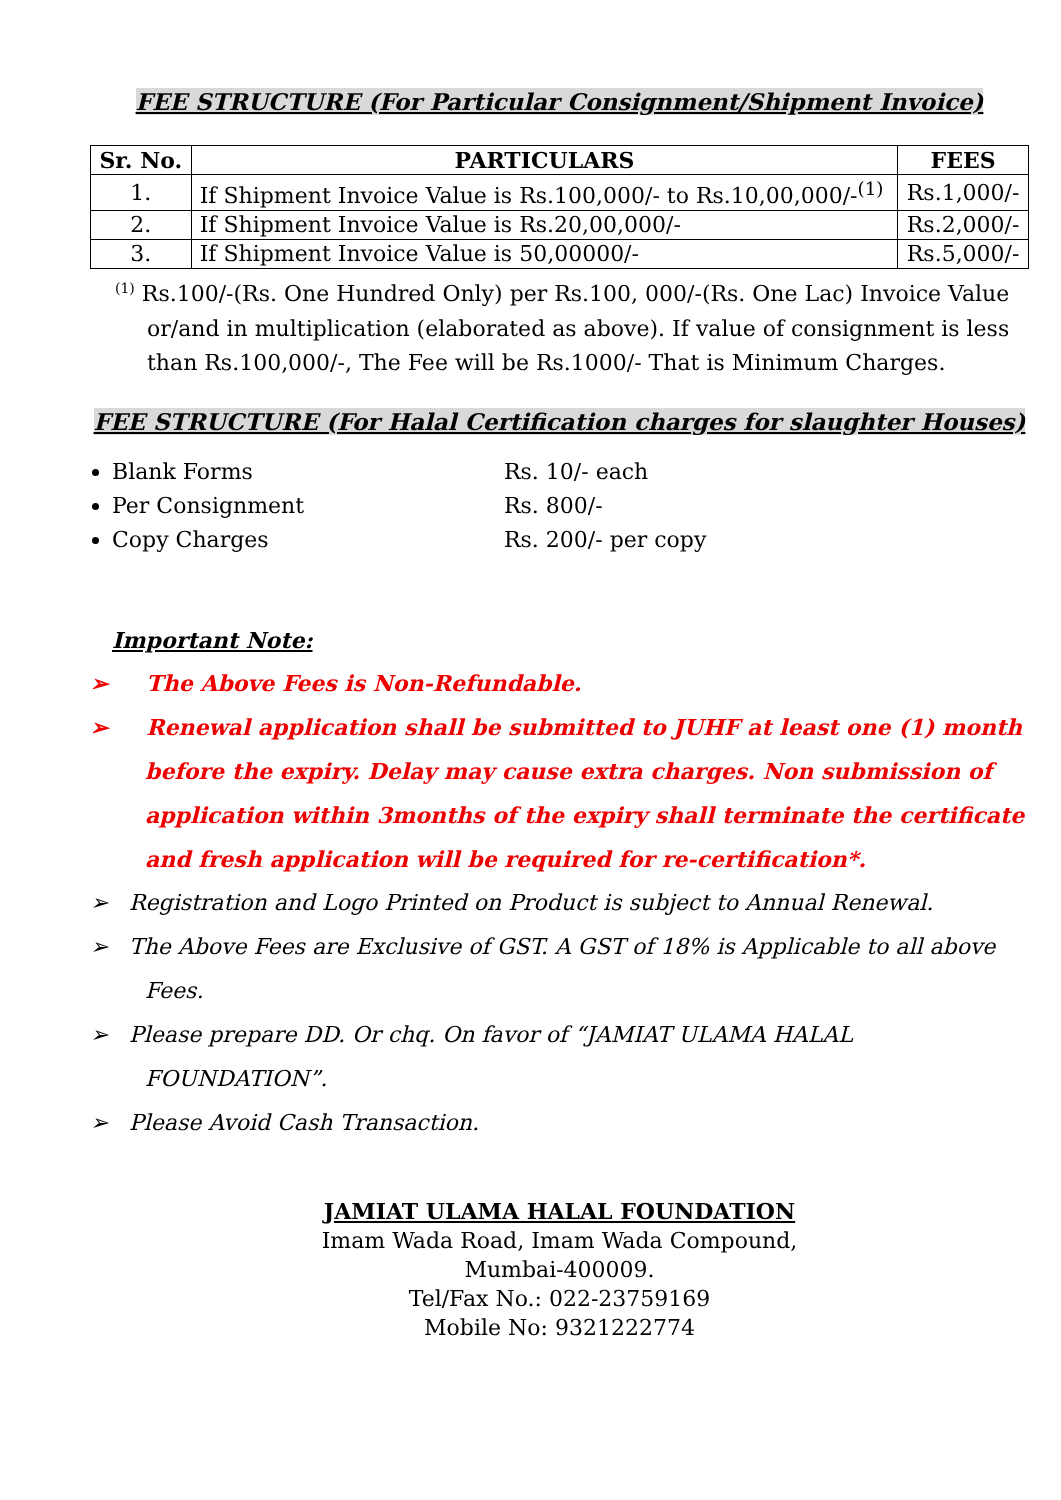FEE STRUCTURE (For Particular Consignment/Shipment Invoice)
| Sr. No. | PARTICULARS | FEES |
| --- | --- | --- |
| 1. | If Shipment Invoice Value is Rs.100,000/- to Rs.10,00,000/-<sup>(1)</sup> | Rs.1,000/- |
| 2. | If Shipment Invoice Value is Rs.20,00,000/- | Rs.2,000/- |
| 3. | If Shipment Invoice Value is 50,00000/- | Rs.5,000/- |
<sup>(1)</sup> Rs.100/-(Rs. One Hundred Only) per Rs.100, 000/-(Rs. One Lac) Invoice Value or/and in multiplication (elaborated as above). If value of consignment is less than Rs.100,000/-, The Fee will be Rs.1000/- That is Minimum Charges.
FEE STRUCTURE (For Halal Certification charges for slaughter Houses)
Blank Forms Rs. 10/- each
Per Consignment Rs. 800/-
Copy Charges Rs. 200/- per copy
Important Note:
➢ The Above Fees is Non-Refundable.
➢ Renewal application shall be submitted to JUHF at least one (1) month before the expiry. Delay may cause extra charges. Non submission of application within 3months of the expiry shall terminate the certificate and fresh application will be required for re-certification*.
➢ Registration and Logo Printed on Product is subject to Annual Renewal.
➢ The Above Fees are Exclusive of GST. A GST of 18% is Applicable to all above Fees.
➢ Please prepare DD. Or chq. On favor of “JAMIAT ULAMA HALAL FOUNDATION”.
➢ Please Avoid Cash Transaction.
JAMIAT ULAMA HALAL FOUNDATION
Imam Wada Road, Imam Wada Compound,
Mumbai-400009.
Tel/Fax No.: 022-23759169
Mobile No: 9321222774